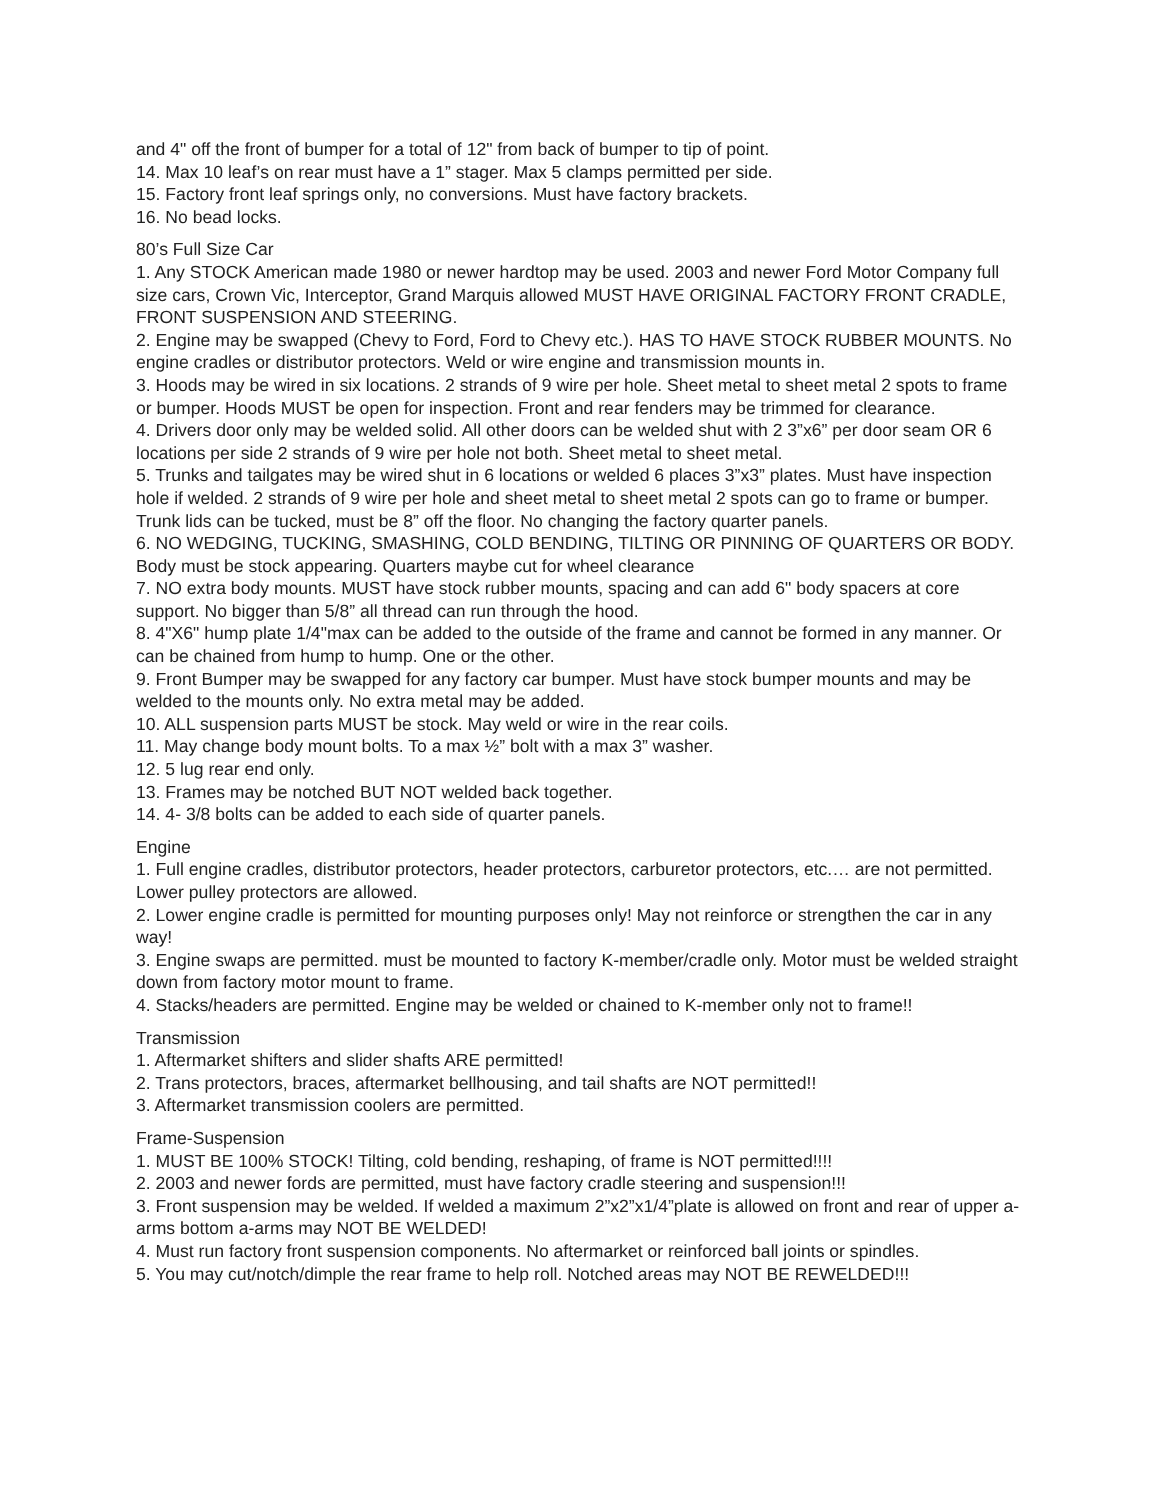and 4" off the front of bumper for a total of 12" from back of bumper to tip of point.
14. Max 10 leaf’s on rear must have a 1” stager. Max 5 clamps permitted per side.
15. Factory front leaf springs only, no conversions. Must have factory brackets.
16. No bead locks.
80’s Full Size Car
1. Any STOCK American made 1980 or newer hardtop may be used. 2003 and newer Ford Motor Company full size cars, Crown Vic, Interceptor, Grand Marquis allowed MUST HAVE ORIGINAL FACTORY FRONT CRADLE, FRONT SUSPENSION AND STEERING.
2. Engine may be swapped (Chevy to Ford, Ford to Chevy etc.). HAS TO HAVE STOCK RUBBER MOUNTS. No engine cradles or distributor protectors. Weld or wire engine and transmission mounts in.
3. Hoods may be wired in six locations. 2 strands of 9 wire per hole. Sheet metal to sheet metal 2 spots to frame or bumper. Hoods MUST be open for inspection. Front and rear fenders may be trimmed for clearance.
4. Drivers door only may be welded solid. All other doors can be welded shut with 2 3”x6” per door seam OR 6 locations per side 2 strands of 9 wire per hole not both. Sheet metal to sheet metal.
5. Trunks and tailgates may be wired shut in 6 locations or welded 6 places 3”x3” plates. Must have inspection hole if welded. 2 strands of 9 wire per hole and sheet metal to sheet metal 2 spots can go to frame or bumper. Trunk lids can be tucked, must be 8” off the floor. No changing the factory quarter panels.
6. NO WEDGING, TUCKING, SMASHING, COLD BENDING, TILTING OR PINNING OF QUARTERS OR BODY. Body must be stock appearing. Quarters maybe cut for wheel clearance
7. NO extra body mounts. MUST have stock rubber mounts, spacing and can add 6" body spacers at core support. No bigger than 5/8” all thread can run through the hood.
8. 4"X6" hump plate 1/4"max can be added to the outside of the frame and cannot be formed in any manner. Or can be chained from hump to hump. One or the other.
9. Front Bumper may be swapped for any factory car bumper. Must have stock bumper mounts and may be welded to the mounts only. No extra metal may be added.
10. ALL suspension parts MUST be stock. May weld or wire in the rear coils.
11. May change body mount bolts. To a max ½” bolt with a max 3” washer.
12. 5 lug rear end only.
13. Frames may be notched BUT NOT welded back together.
14. 4- 3/8 bolts can be added to each side of quarter panels.
Engine
1. Full engine cradles, distributor protectors, header protectors, carburetor protectors, etc.… are not permitted. Lower pulley protectors are allowed.
2. Lower engine cradle is permitted for mounting purposes only! May not reinforce or strengthen the car in any way!
3. Engine swaps are permitted. must be mounted to factory K-member/cradle only. Motor must be welded straight down from factory motor mount to frame.
4. Stacks/headers are permitted. Engine may be welded or chained to K-member only not to frame!!
Transmission
1. Aftermarket shifters and slider shafts ARE permitted!
2. Trans protectors, braces, aftermarket bellhousing, and tail shafts are NOT permitted!!
3. Aftermarket transmission coolers are permitted.
Frame-Suspension
1. MUST BE 100% STOCK! Tilting, cold bending, reshaping, of frame is NOT permitted!!!!
2. 2003 and newer fords are permitted, must have factory cradle steering and suspension!!!
3. Front suspension may be welded. If welded a maximum 2”x2”x1/4”plate is allowed on front and rear of upper a-arms bottom a-arms may NOT BE WELDED!
4. Must run factory front suspension components. No aftermarket or reinforced ball joints or spindles.
5. You may cut/notch/dimple the rear frame to help roll. Notched areas may NOT BE REWELDED!!!